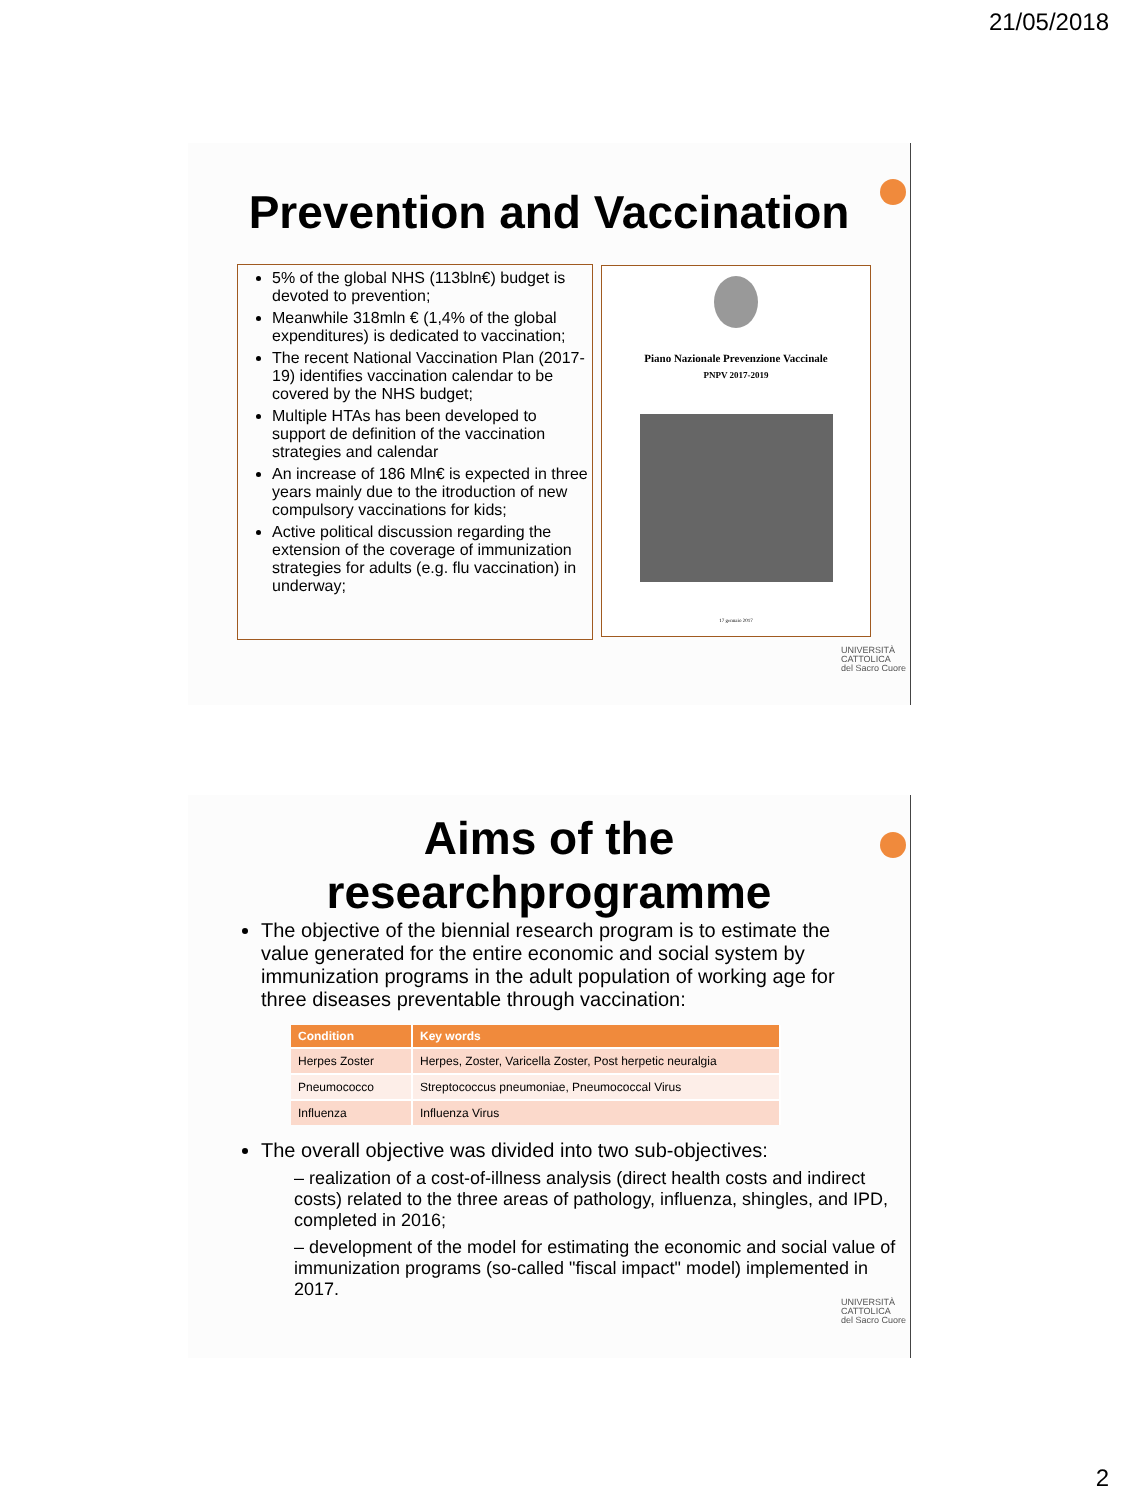21/05/2018
Prevention and Vaccination
5% of the global NHS (113bln€) budget is devoted to prevention;
Meanwhile 318mln € (1,4% of the global expenditures) is dedicated to vaccination;
The recent National Vaccination Plan (2017-19) identifies vaccination calendar to be covered by the NHS budget;
Multiple HTAs has been developed to support de definition of the vaccination strategies and calendar
An increase of 186 Mln€ is expected in three years mainly due to the itroduction of new compulsory vaccinations for kids;
Active political discussion regarding the extension of the coverage of immunization strategies for adults (e.g. flu vaccination) in underway;
Piano Nazionale Prevenzione Vaccinale
PNPV 2017-2019
17 gennaio 2017
UNIVERSITÀ
CATTOLICA
del Sacro Cuore
Aims of the
researchprogramme
The objective of the biennial research program is to estimate the value generated for the entire economic and social system by immunization programs in the adult population of working age for three diseases preventable through vaccination:
| Condition | Key words |
| --- | --- |
| Herpes Zoster | Herpes, Zoster, Varicella Zoster, Post herpetic neuralgia |
| Pneumococco | Streptococcus pneumoniae, Pneumococcal Virus |
| Influenza | Influenza Virus |
The overall objective was divided into two sub-objectives:
– realization of a cost-of-illness analysis (direct health costs and indirect costs) related to the three areas of pathology, influenza, shingles, and IPD, completed in 2016;
– development of the model for estimating the economic and social value of immunization programs (so-called "fiscal impact" model) implemented in 2017.
UNIVERSITÀ
CATTOLICA
del Sacro Cuore
2